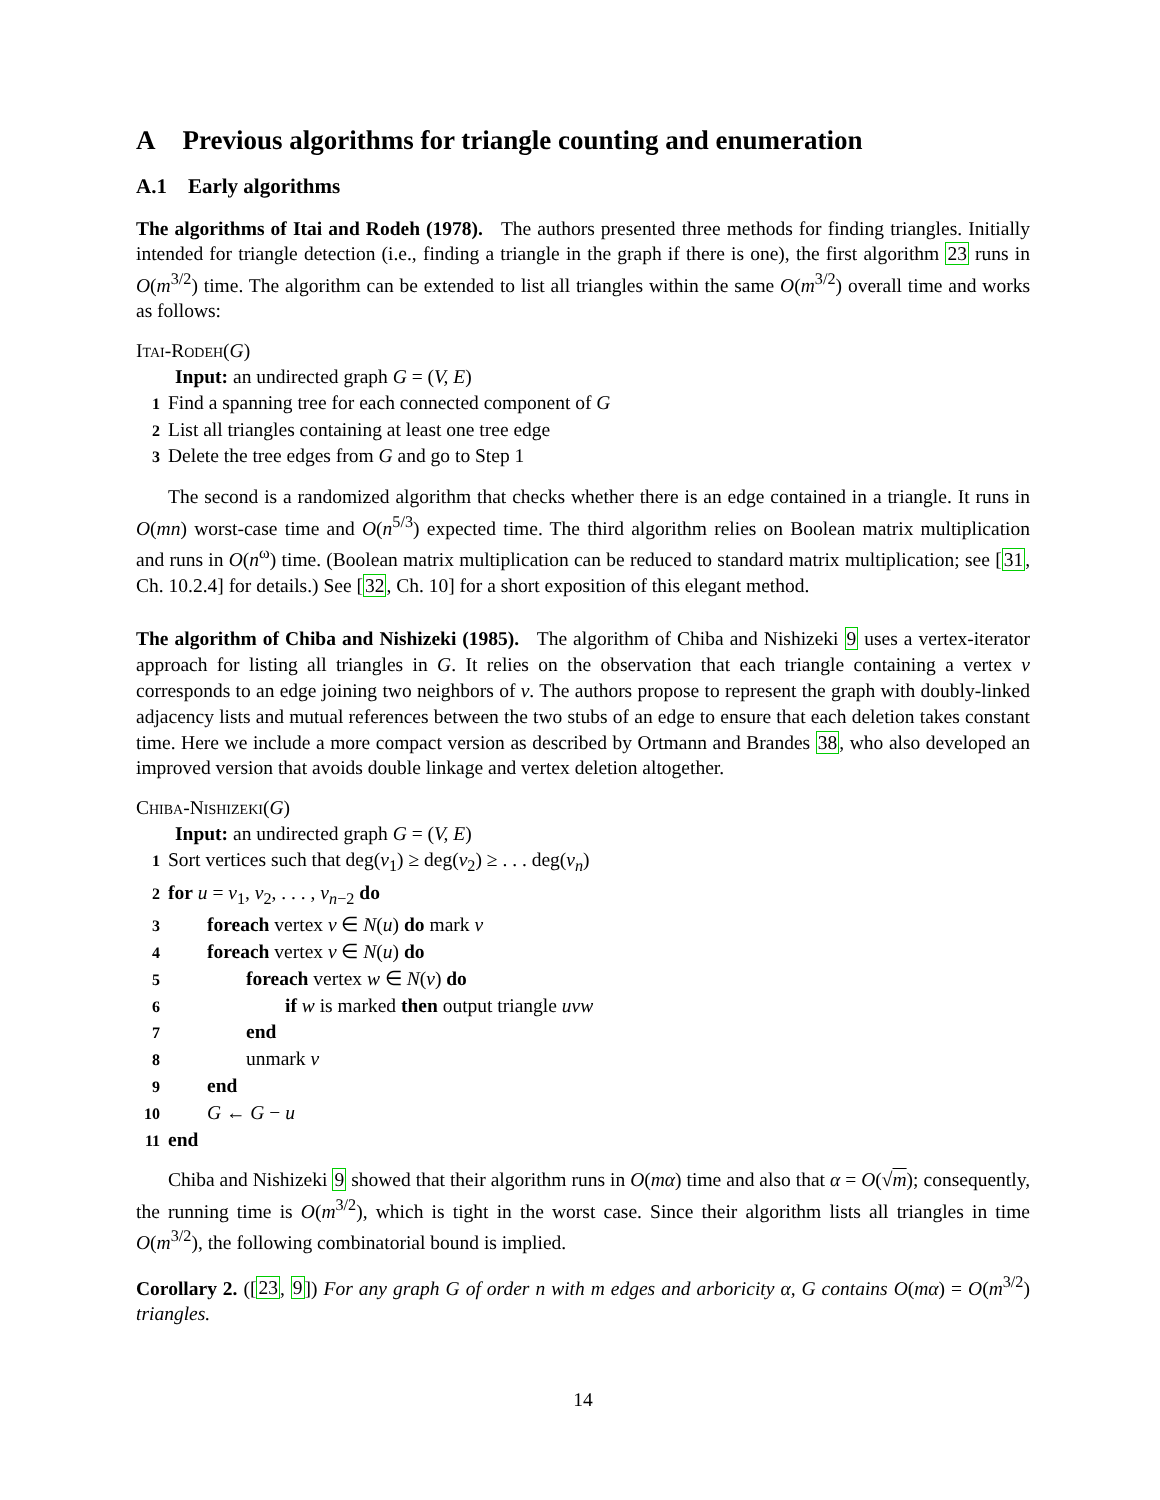A Previous algorithms for triangle counting and enumeration
A.1 Early algorithms
The algorithms of Itai and Rodeh (1978). The authors presented three methods for finding triangles. Initially intended for triangle detection (i.e., finding a triangle in the graph if there is one), the first algorithm 23 runs in O(m<sup>3/2</sup>) time. The algorithm can be extended to list all triangles within the same O(m<sup>3/2</sup>) overall time and works as follows:
Itai-Rodeh(G)
Input: an undirected graph G = (V, E)
1 Find a spanning tree for each connected component of G
2 List all triangles containing at least one tree edge
3 Delete the tree edges from G and go to Step 1
The second is a randomized algorithm that checks whether there is an edge contained in a triangle. It runs in O(mn) worst-case time and O(n<sup>5/3</sup>) expected time. The third algorithm relies on Boolean matrix multiplication and runs in O(n<sup>ω</sup>) time. (Boolean matrix multiplication can be reduced to standard matrix multiplication; see [31, Ch. 10.2.4] for details.) See [32, Ch. 10] for a short exposition of this elegant method.
The algorithm of Chiba and Nishizeki (1985). The algorithm of Chiba and Nishizeki 9 uses a vertex-iterator approach for listing all triangles in G. It relies on the observation that each triangle containing a vertex v corresponds to an edge joining two neighbors of v. The authors propose to represent the graph with doubly-linked adjacency lists and mutual references between the two stubs of an edge to ensure that each deletion takes constant time. Here we include a more compact version as described by Ortmann and Brandes 38, who also developed an improved version that avoids double linkage and vertex deletion altogether.
Chiba-Nishizeki(G)
Input: an undirected graph G = (V, E)
1 Sort vertices such that deg(v<sub>1</sub>) ≥ deg(v<sub>2</sub>) ≥ . . . deg(v<sub>n</sub>)
2 for u = v<sub>1</sub>, v<sub>2</sub>, . . . , v<sub>n−2</sub> do
3 foreach vertex v ∈ N(u) do mark v
4 foreach vertex v ∈ N(u) do
5 foreach vertex w ∈ N(v) do
6 if w is marked then output triangle uvw
7 end
8 unmark v
9 end
10 G ← G − u
11 end
Chiba and Nishizeki 9 showed that their algorithm runs in O(mα) time and also that α = O(√m); consequently, the running time is O(m<sup>3/2</sup>), which is tight in the worst case. Since their algorithm lists all triangles in time O(m<sup>3/2</sup>), the following combinatorial bound is implied.
Corollary 2. ([23, 9]) For any graph G of order n with m edges and arboricity α, G contains O(mα) = O(m<sup>3/2</sup>) triangles.
14